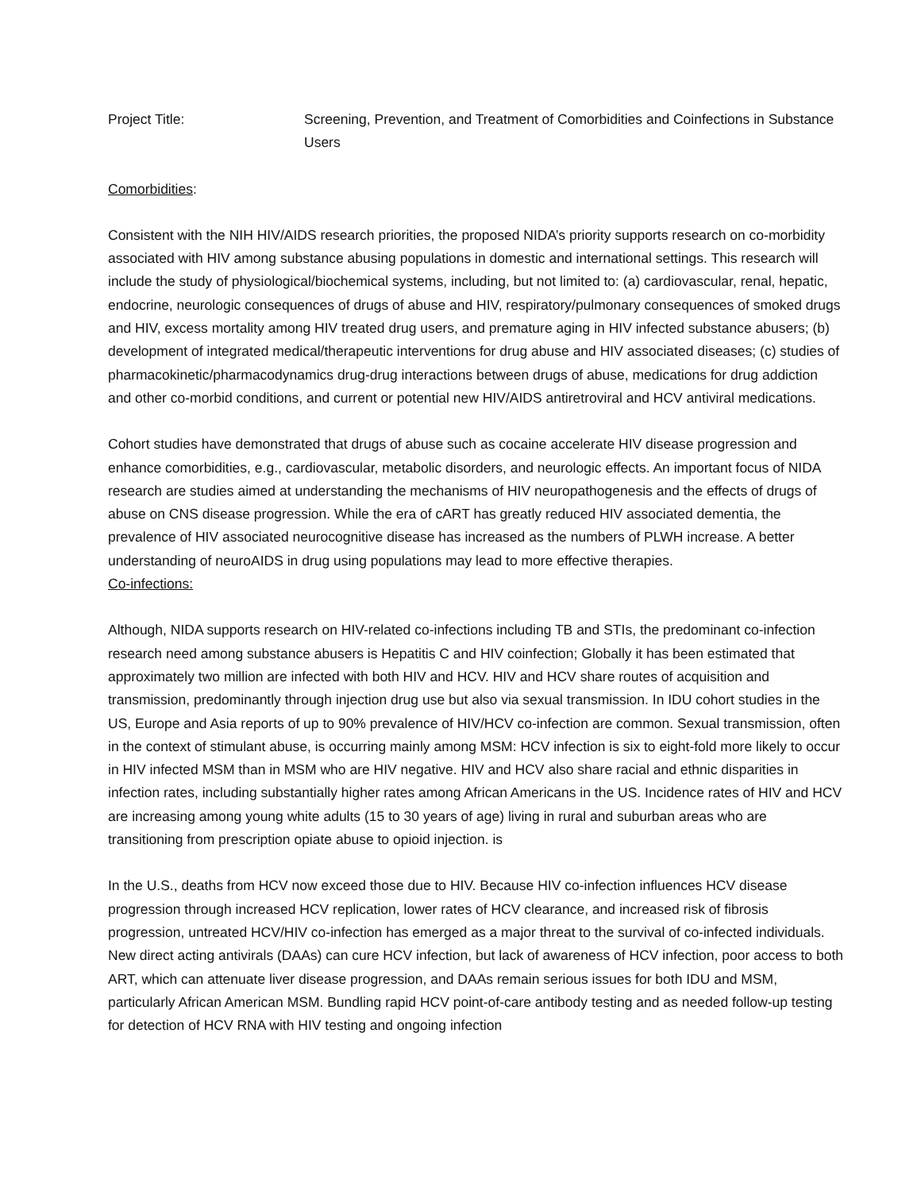Project Title: Screening, Prevention, and Treatment of Comorbidities and Coinfections in Substance Users
Comorbidities:
Consistent with the NIH HIV/AIDS research priorities, the proposed NIDA’s priority supports research on co-morbidity associated with HIV among substance abusing populations in domestic and international settings. This research will include the study of physiological/biochemical systems, including, but not limited to: (a) cardiovascular, renal, hepatic, endocrine, neurologic consequences of drugs of abuse and HIV, respiratory/pulmonary consequences of smoked drugs and HIV, excess mortality among HIV treated drug users, and premature aging in HIV infected substance abusers; (b) development of integrated medical/therapeutic interventions for drug abuse and HIV associated diseases; (c) studies of pharmacokinetic/pharmacodynamics drug-drug interactions between drugs of abuse, medications for drug addiction and other co-morbid conditions, and current or potential new HIV/AIDS antiretroviral and HCV antiviral medications.
Cohort studies have demonstrated that drugs of abuse such as cocaine accelerate HIV disease progression and enhance comorbidities, e.g., cardiovascular, metabolic disorders, and neurologic effects. An important focus of NIDA research are studies aimed at understanding the mechanisms of HIV neuropathogenesis and the effects of drugs of abuse on CNS disease progression. While the era of cART has greatly reduced HIV associated dementia, the prevalence of HIV associated neurocognitive disease has increased as the numbers of PLWH increase. A better understanding of neuroAIDS in drug using populations may lead to more effective therapies.
Co-infections:
Although, NIDA supports research on HIV-related co-infections including TB and STIs, the predominant co-infection research need among substance abusers is Hepatitis C and HIV coinfection; Globally it has been estimated that approximately two million are infected with both HIV and HCV. HIV and HCV share routes of acquisition and transmission, predominantly through injection drug use but also via sexual transmission. In IDU cohort studies in the US, Europe and Asia reports of up to 90% prevalence of HIV/HCV co-infection are common. Sexual transmission, often in the context of stimulant abuse, is occurring mainly among MSM: HCV infection is six to eight-fold more likely to occur in HIV infected MSM than in MSM who are HIV negative. HIV and HCV also share racial and ethnic disparities in infection rates, including substantially higher rates among African Americans in the US. Incidence rates of HIV and HCV are increasing among young white adults (15 to 30 years of age) living in rural and suburban areas who are transitioning from prescription opiate abuse to opioid injection. is
In the U.S., deaths from HCV now exceed those due to HIV. Because HIV co-infection influences HCV disease progression through increased HCV replication, lower rates of HCV clearance, and increased risk of fibrosis progression, untreated HCV/HIV co-infection has emerged as a major threat to the survival of co-infected individuals. New direct acting antivirals (DAAs) can cure HCV infection, but lack of awareness of HCV infection, poor access to both ART, which can attenuate liver disease progression, and DAAs remain serious issues for both IDU and MSM, particularly African American MSM. Bundling rapid HCV point-of-care antibody testing and as needed follow-up testing for detection of HCV RNA with HIV testing and ongoing infection